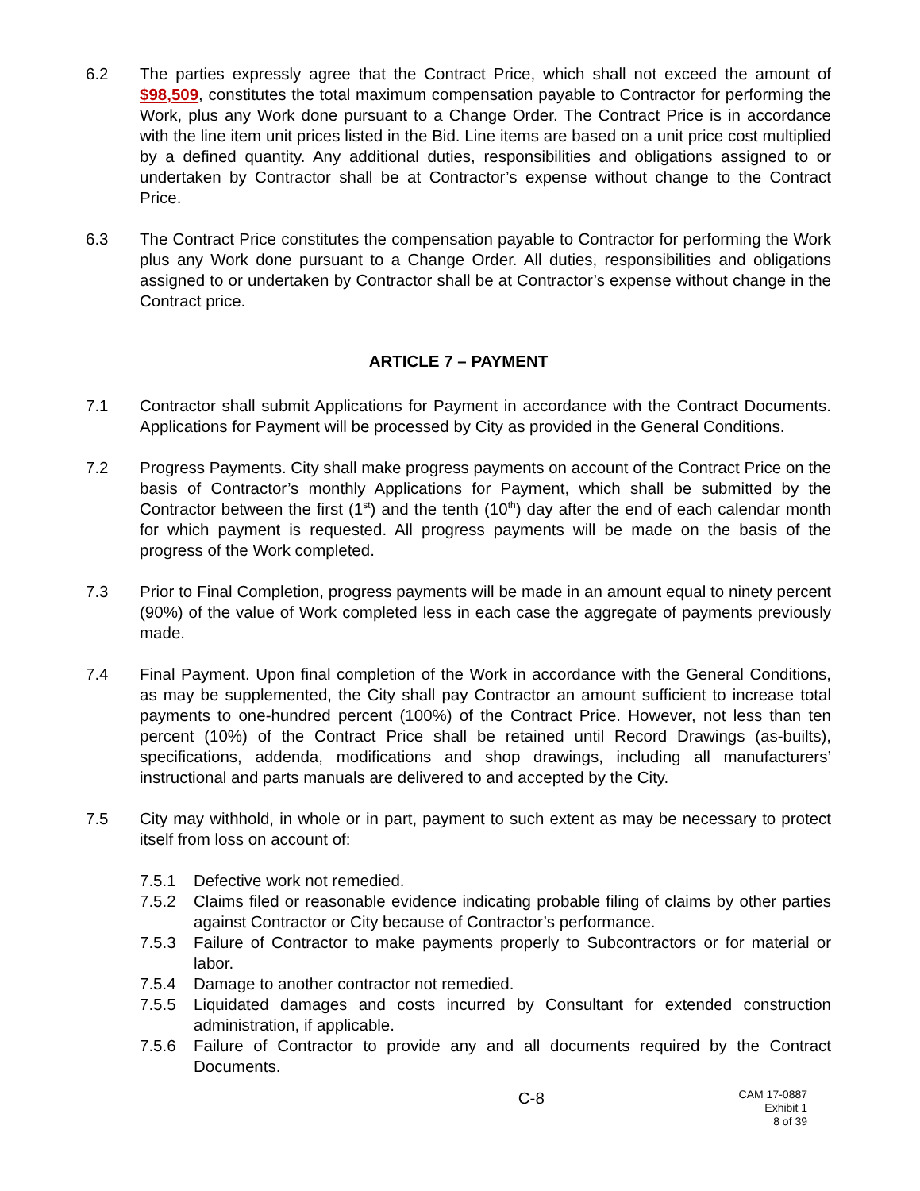6.2 The parties expressly agree that the Contract Price, which shall not exceed the amount of $98,509, constitutes the total maximum compensation payable to Contractor for performing the Work, plus any Work done pursuant to a Change Order. The Contract Price is in accordance with the line item unit prices listed in the Bid. Line items are based on a unit price cost multiplied by a defined quantity. Any additional duties, responsibilities and obligations assigned to or undertaken by Contractor shall be at Contractor’s expense without change to the Contract Price.
6.3 The Contract Price constitutes the compensation payable to Contractor for performing the Work plus any Work done pursuant to a Change Order. All duties, responsibilities and obligations assigned to or undertaken by Contractor shall be at Contractor’s expense without change in the Contract price.
ARTICLE 7 – PAYMENT
7.1 Contractor shall submit Applications for Payment in accordance with the Contract Documents. Applications for Payment will be processed by City as provided in the General Conditions.
7.2 Progress Payments. City shall make progress payments on account of the Contract Price on the basis of Contractor’s monthly Applications for Payment, which shall be submitted by the Contractor between the first (1<sup>st</sup>) and the tenth (10<sup>th</sup>) day after the end of each calendar month for which payment is requested. All progress payments will be made on the basis of the progress of the Work completed.
7.3 Prior to Final Completion, progress payments will be made in an amount equal to ninety percent (90%) of the value of Work completed less in each case the aggregate of payments previously made.
7.4 Final Payment. Upon final completion of the Work in accordance with the General Conditions, as may be supplemented, the City shall pay Contractor an amount sufficient to increase total payments to one-hundred percent (100%) of the Contract Price. However, not less than ten percent (10%) of the Contract Price shall be retained until Record Drawings (as-builts), specifications, addenda, modifications and shop drawings, including all manufacturers’ instructional and parts manuals are delivered to and accepted by the City.
7.5 City may withhold, in whole or in part, payment to such extent as may be necessary to protect itself from loss on account of:
7.5.1 Defective work not remedied.
7.5.2 Claims filed or reasonable evidence indicating probable filing of claims by other parties against Contractor or City because of Contractor’s performance.
7.5.3 Failure of Contractor to make payments properly to Subcontractors or for material or labor.
7.5.4 Damage to another contractor not remedied.
7.5.5 Liquidated damages and costs incurred by Consultant for extended construction administration, if applicable.
7.5.6 Failure of Contractor to provide any and all documents required by the Contract Documents.
C-8
CAM 17-0887
Exhibit 1
8 of 39